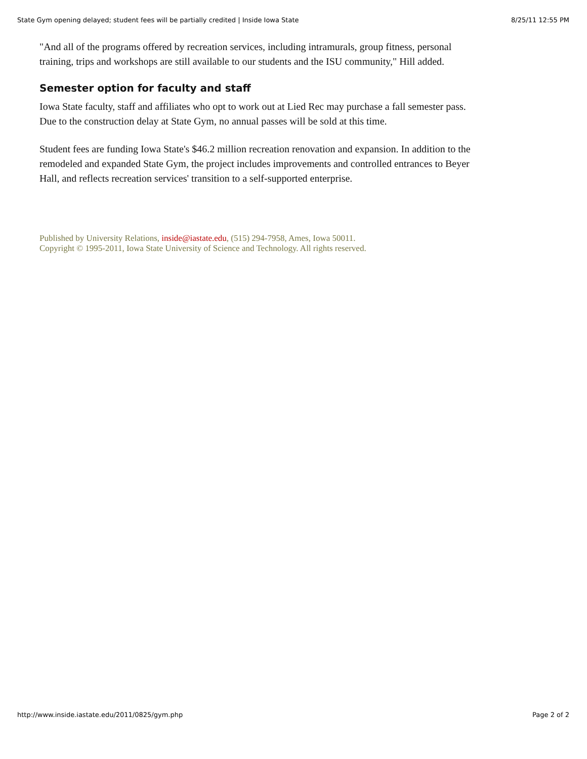State Gym opening delayed; student fees will be partially credited | Inside Iowa State 8/25/11 12:55 PM
"And all of the programs offered by recreation services, including intramurals, group fitness, personal training, trips and workshops are still available to our students and the ISU community," Hill added.
Semester option for faculty and staff
Iowa State faculty, staff and affiliates who opt to work out at Lied Rec may purchase a fall semester pass. Due to the construction delay at State Gym, no annual passes will be sold at this time.
Student fees are funding Iowa State's $46.2 million recreation renovation and expansion. In addition to the remodeled and expanded State Gym, the project includes improvements and controlled entrances to Beyer Hall, and reflects recreation services' transition to a self-supported enterprise.
Published by University Relations, inside@iastate.edu, (515) 294-7958, Ames, Iowa 50011.
Copyright © 1995-2011, Iowa State University of Science and Technology. All rights reserved.
http://www.inside.iastate.edu/2011/0825/gym.php Page 2 of 2